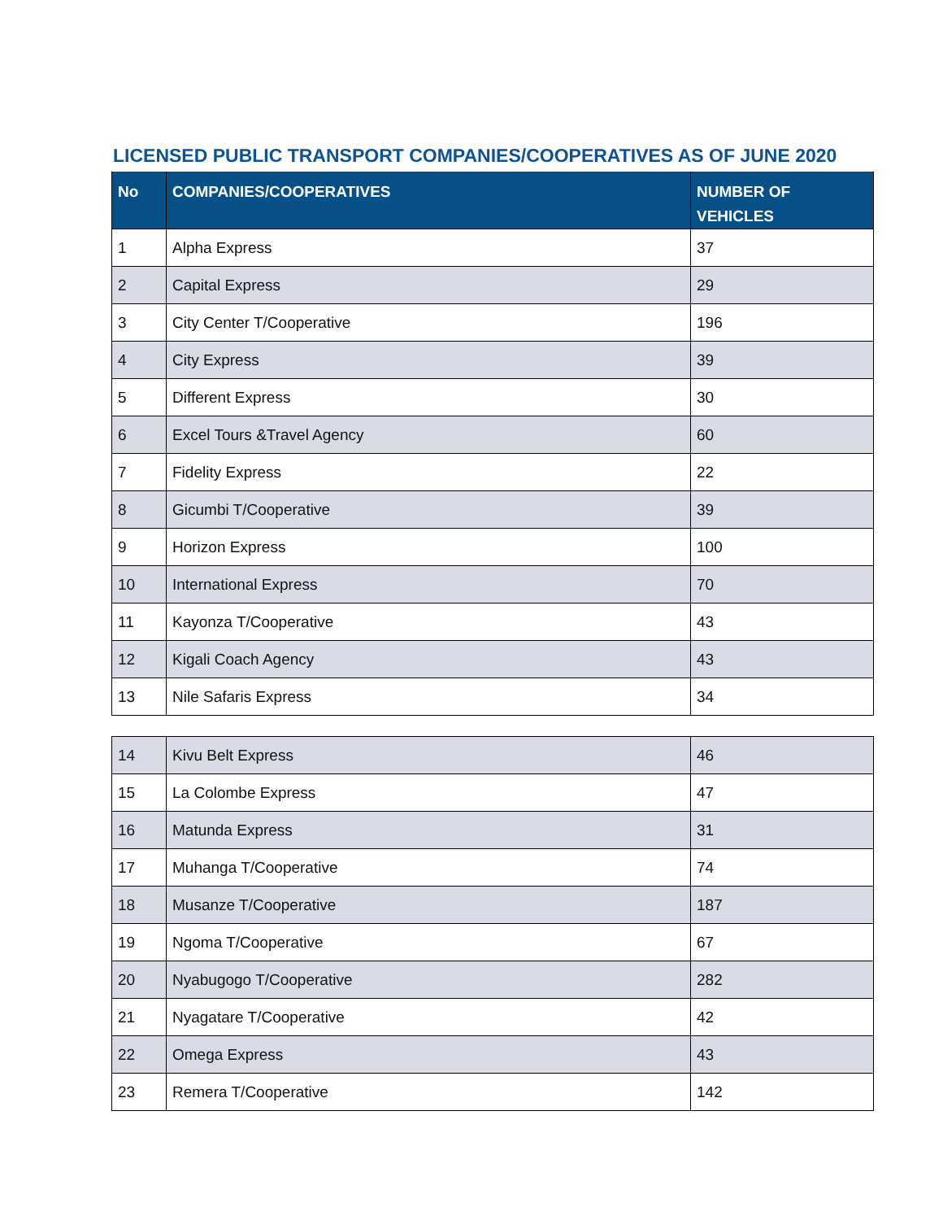LICENSED PUBLIC TRANSPORT COMPANIES/COOPERATIVES AS OF JUNE 2020
| No | COMPANIES/COOPERATIVES | NUMBER OF VEHICLES |
| --- | --- | --- |
| 1 | Alpha Express | 37 |
| 2 | Capital Express | 29 |
| 3 | City Center T/Cooperative | 196 |
| 4 | City Express | 39 |
| 5 | Different Express | 30 |
| 6 | Excel Tours &Travel Agency | 60 |
| 7 | Fidelity Express | 22 |
| 8 | Gicumbi T/Cooperative | 39 |
| 9 | Horizon Express | 100 |
| 10 | International Express | 70 |
| 11 | Kayonza T/Cooperative | 43 |
| 12 | Kigali Coach Agency | 43 |
| 13 | Nile Safaris Express | 34 |
| 14 | Kivu Belt Express | 46 |
| 15 | La Colombe Express | 47 |
| 16 | Matunda Express | 31 |
| 17 | Muhanga T/Cooperative | 74 |
| 18 | Musanze T/Cooperative | 187 |
| 19 | Ngoma T/Cooperative | 67 |
| 20 | Nyabugogo T/Cooperative | 282 |
| 21 | Nyagatare T/Cooperative | 42 |
| 22 | Omega Express | 43 |
| 23 | Remera T/Cooperative | 142 |